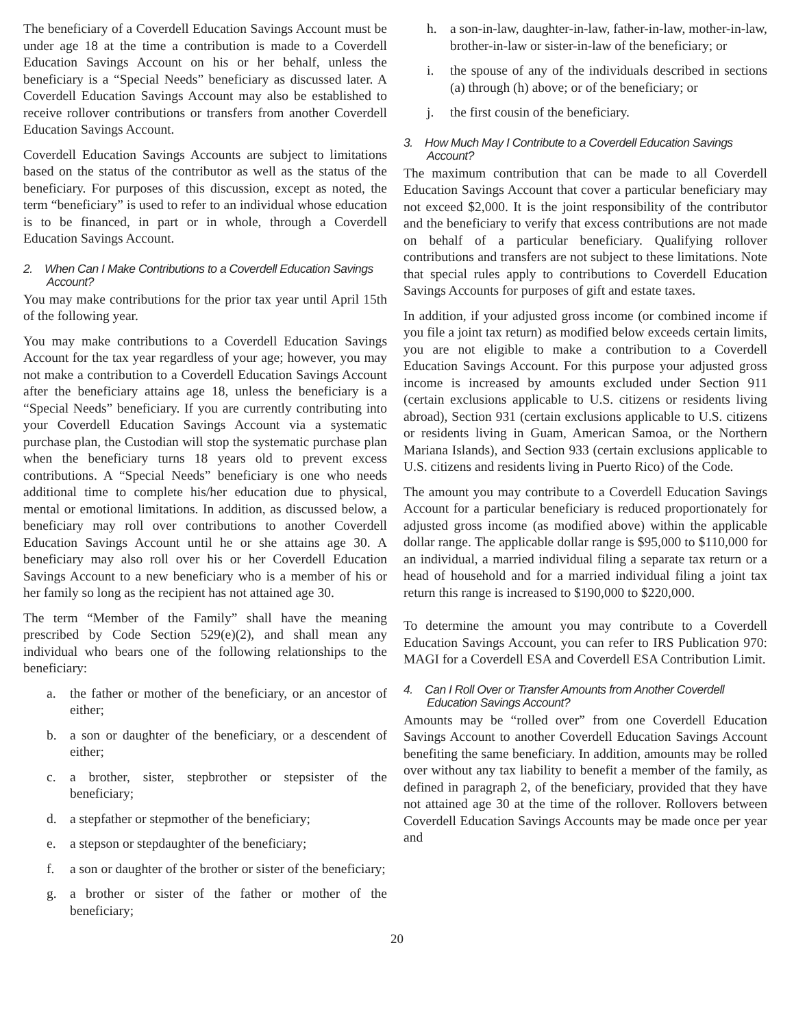The beneficiary of a Coverdell Education Savings Account must be under age 18 at the time a contribution is made to a Coverdell Education Savings Account on his or her behalf, unless the beneficiary is a “Special Needs” beneficiary as discussed later. A Coverdell Education Savings Account may also be established to receive rollover contributions or transfers from another Coverdell Education Savings Account.
Coverdell Education Savings Accounts are subject to limitations based on the status of the contributor as well as the status of the beneficiary. For purposes of this discussion, except as noted, the term “beneficiary” is used to refer to an individual whose education is to be financed, in part or in whole, through a Coverdell Education Savings Account.
2. When Can I Make Contributions to a Coverdell Education Savings Account?
You may make contributions for the prior tax year until April 15th of the following year.
You may make contributions to a Coverdell Education Savings Account for the tax year regardless of your age; however, you may not make a contribution to a Coverdell Education Savings Account after the beneficiary attains age 18, unless the beneficiary is a “Special Needs” beneficiary. If you are currently contributing into your Coverdell Education Savings Account via a systematic purchase plan, the Custodian will stop the systematic purchase plan when the beneficiary turns 18 years old to prevent excess contributions. A “Special Needs” beneficiary is one who needs additional time to complete his/her education due to physical, mental or emotional limitations. In addition, as discussed below, a beneficiary may roll over contributions to another Coverdell Education Savings Account until he or she attains age 30. A beneficiary may also roll over his or her Coverdell Education Savings Account to a new beneficiary who is a member of his or her family so long as the recipient has not attained age 30.
The term “Member of the Family” shall have the meaning prescribed by Code Section 529(e)(2), and shall mean any individual who bears one of the following relationships to the beneficiary:
a. the father or mother of the beneficiary, or an ancestor of either;
b. a son or daughter of the beneficiary, or a descendent of either;
c. a brother, sister, stepbrother or stepsister of the beneficiary;
d. a stepfather or stepmother of the beneficiary;
e. a stepson or stepdaughter of the beneficiary;
f. a son or daughter of the brother or sister of the beneficiary;
g. a brother or sister of the father or mother of the beneficiary;
h. a son-in-law, daughter-in-law, father-in-law, mother-in-law, brother-in-law or sister-in-law of the beneficiary; or
i. the spouse of any of the individuals described in sections (a) through (h) above; or of the beneficiary; or
j. the first cousin of the beneficiary.
3. How Much May I Contribute to a Coverdell Education Savings Account?
The maximum contribution that can be made to all Coverdell Education Savings Account that cover a particular beneficiary may not exceed $2,000. It is the joint responsibility of the contributor and the beneficiary to verify that excess contributions are not made on behalf of a particular beneficiary. Qualifying rollover contributions and transfers are not subject to these limitations. Note that special rules apply to contributions to Coverdell Education Savings Accounts for purposes of gift and estate taxes.
In addition, if your adjusted gross income (or combined income if you file a joint tax return) as modified below exceeds certain limits, you are not eligible to make a contribution to a Coverdell Education Savings Account. For this purpose your adjusted gross income is increased by amounts excluded under Section 911 (certain exclusions applicable to U.S. citizens or residents living abroad), Section 931 (certain exclusions applicable to U.S. citizens or residents living in Guam, American Samoa, or the Northern Mariana Islands), and Section 933 (certain exclusions applicable to U.S. citizens and residents living in Puerto Rico) of the Code.
The amount you may contribute to a Coverdell Education Savings Account for a particular beneficiary is reduced proportionately for adjusted gross income (as modified above) within the applicable dollar range. The applicable dollar range is $95,000 to $110,000 for an individual, a married individual filing a separate tax return or a head of household and for a married individual filing a joint tax return this range is increased to $190,000 to $220,000.
To determine the amount you may contribute to a Coverdell Education Savings Account, you can refer to IRS Publication 970: MAGI for a Coverdell ESA and Coverdell ESA Contribution Limit.
4. Can I Roll Over or Transfer Amounts from Another Coverdell Education Savings Account?
Amounts may be “rolled over” from one Coverdell Education Savings Account to another Coverdell Education Savings Account benefiting the same beneficiary. In addition, amounts may be rolled over without any tax liability to benefit a member of the family, as defined in paragraph 2, of the beneficiary, provided that they have not attained age 30 at the time of the rollover. Rollovers between Coverdell Education Savings Accounts may be made once per year and
20